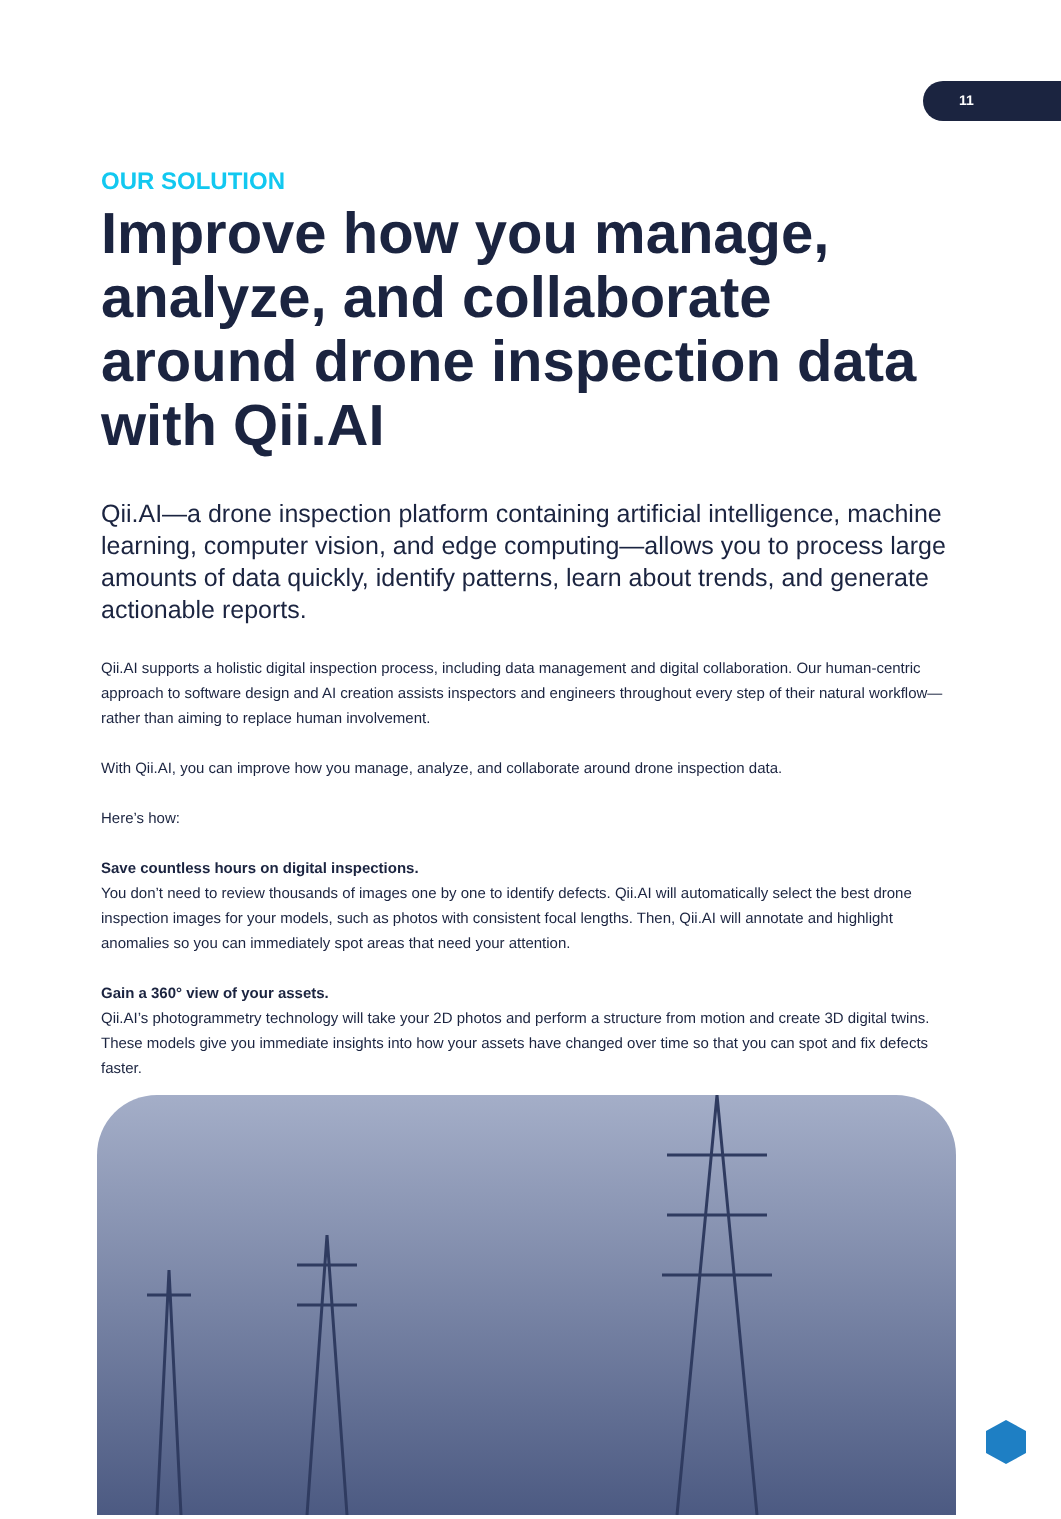11
OUR SOLUTION
Improve how you manage, analyze, and collaborate around drone inspection data with Qii.AI
Qii.AI—a drone inspection platform containing artificial intelligence, machine learning, computer vision, and edge computing—allows you to process large amounts of data quickly, identify patterns, learn about trends, and generate actionable reports.
Qii.AI supports a holistic digital inspection process, including data management and digital collaboration. Our human-centric approach to software design and AI creation assists inspectors and engineers throughout every step of their natural workflow—rather than aiming to replace human involvement.
With Qii.AI, you can improve how you manage, analyze, and collaborate around drone inspection data.
Here’s how:
Save countless hours on digital inspections.
You don’t need to review thousands of images one by one to identify defects. Qii.AI will automatically select the best drone inspection images for your models, such as photos with consistent focal lengths. Then, Qii.AI will annotate and highlight anomalies so you can immediately spot areas that need your attention.
Gain a 360° view of your assets.
Qii.AI’s photogrammetry technology will take your 2D photos and perform a structure from motion and create 3D digital twins. These models give you immediate insights into how your assets have changed over time so that you can spot and fix defects faster.